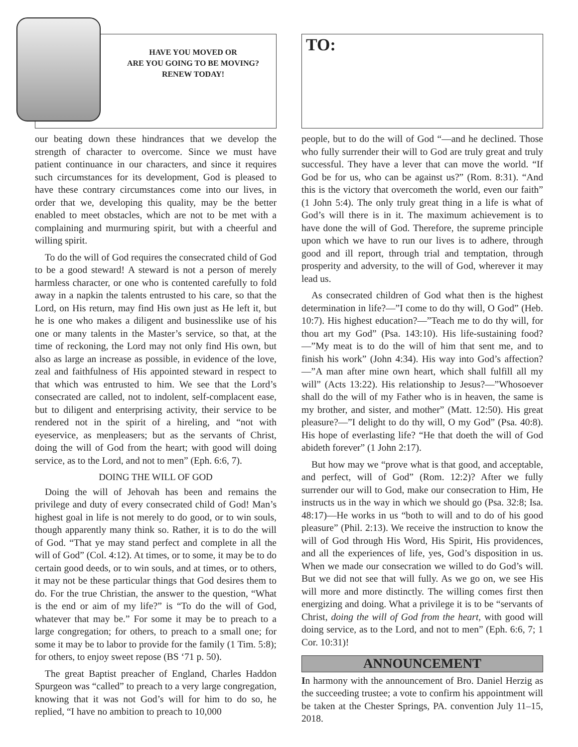HAVE YOU MOVED OR
ARE YOU GOING TO BE MOVING?
RENEW TODAY!
our beating down these hindrances that we develop the strength of character to overcome. Since we must have patient continuance in our characters, and since it requires such circumstances for its development, God is pleased to have these contrary circumstances come into our lives, in order that we, developing this quality, may be the better enabled to meet obstacles, which are not to be met with a complaining and murmuring spirit, but with a cheerful and willing spirit.
To do the will of God requires the consecrated child of God to be a good steward! A steward is not a person of merely harmless character, or one who is contented carefully to fold away in a napkin the talents entrusted to his care, so that the Lord, on His return, may find His own just as He left it, but he is one who makes a diligent and businesslike use of his one or many talents in the Master’s service, so that, at the time of reckoning, the Lord may not only find His own, but also as large an increase as possible, in evidence of the love, zeal and faithfulness of His appointed steward in respect to that which was entrusted to him. We see that the Lord’s consecrated are called, not to indolent, self-complacent ease, but to diligent and enterprising activity, their service to be rendered not in the spirit of a hireling, and “not with eyeservice, as menpleasers; but as the servants of Christ, doing the will of God from the heart; with good will doing service, as to the Lord, and not to men” (Eph. 6:6, 7).
DOING THE WILL OF GOD
Doing the will of Jehovah has been and remains the privilege and duty of every consecrated child of God! Man’s highest goal in life is not merely to do good, or to win souls, though apparently many think so. Rather, it is to do the will of God. “That ye may stand perfect and complete in all the will of God” (Col. 4:12). At times, or to some, it may be to do certain good deeds, or to win souls, and at times, or to others, it may not be these particular things that God desires them to do. For the true Christian, the answer to the question, “What is the end or aim of my life?” is “To do the will of God, whatever that may be.” For some it may be to preach to a large congregation; for others, to preach to a small one; for some it may be to labor to provide for the family (1 Tim. 5:8); for others, to enjoy sweet repose (BS ‘71 p. 50).
The great Baptist preacher of England, Charles Haddon Spurgeon was “called” to preach to a very large congregation, knowing that it was not God’s will for him to do so, he replied, “I have no ambition to preach to 10,000
TO:
people, but to do the will of God “—and he declined. Those who fully surrender their will to God are truly great and truly successful. They have a lever that can move the world. “If God be for us, who can be against us?” (Rom. 8:31). “And this is the victory that overcometh the world, even our faith” (1 John 5:4). The only truly great thing in a life is what of God’s will there is in it. The maximum achievement is to have done the will of God. Therefore, the supreme principle upon which we have to run our lives is to adhere, through good and ill report, through trial and temptation, through prosperity and adversity, to the will of God, wherever it may lead us.
As consecrated children of God what then is the highest determination in life?—”I come to do thy will, O God” (Heb. 10:7). His highest education?—”Teach me to do thy will, for thou art my God” (Psa. 143:10). His life-sustaining food?—”My meat is to do the will of him that sent me, and to finish his work” (John 4:34). His way into God’s affection?—”A man after mine own heart, which shall fulfill all my will” (Acts 13:22). His relationship to Jesus?—”Whosoever shall do the will of my Father who is in heaven, the same is my brother, and sister, and mother” (Matt. 12:50). His great pleasure?—”I delight to do thy will, O my God” (Psa. 40:8). His hope of everlasting life? “He that doeth the will of God abideth forever” (1 John 2:17).
But how may we “prove what is that good, and acceptable, and perfect, will of God” (Rom. 12:2)? After we fully surrender our will to God, make our consecration to Him, He instructs us in the way in which we should go (Psa. 32:8; Isa. 48:17)—He works in us “both to will and to do of his good pleasure” (Phil. 2:13). We receive the instruction to know the will of God through His Word, His Spirit, His providences, and all the experiences of life, yes, God’s disposition in us. When we made our consecration we willed to do God’s will. But we did not see that will fully. As we go on, we see His will more and more distinctly. The willing comes first then energizing and doing. What a privilege it is to be “servants of Christ, doing the will of God from the heart, with good will doing service, as to the Lord, and not to men” (Eph. 6:6, 7; 1 Cor. 10:31)!
ANNOUNCEMENT
In harmony with the announcement of Bro. Daniel Herzig as the succeeding trustee; a vote to confirm his appointment will be taken at the Chester Springs, PA. convention July 11–15, 2018.